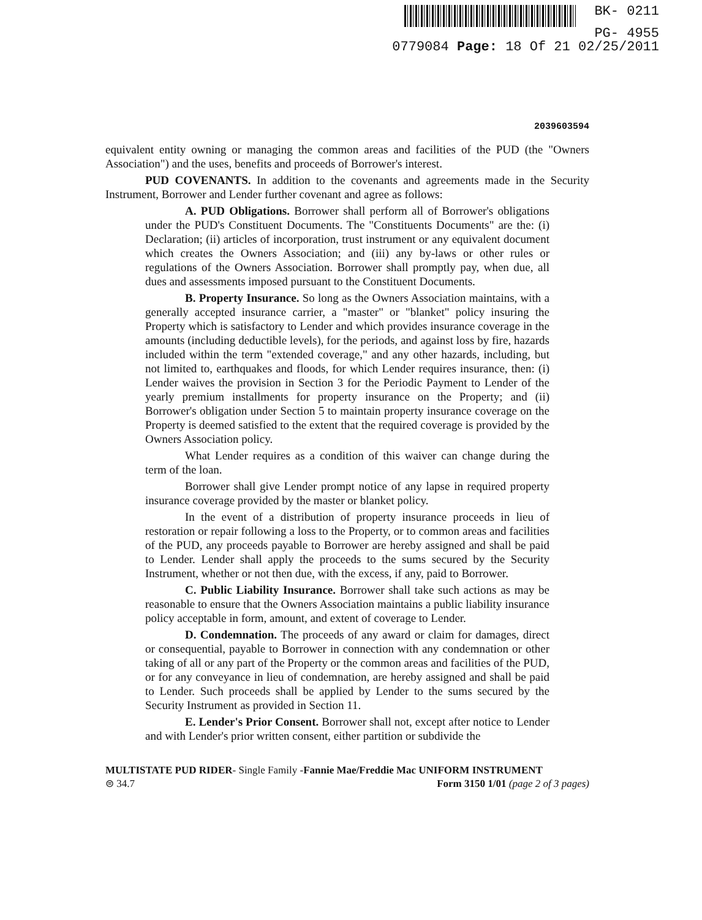BK- 0211
PG- 4955
0779084 Page: 18 Of 21 02/25/2011
2039603594
equivalent entity owning or managing the common areas and facilities of the PUD (the "Owners Association") and the uses, benefits and proceeds of Borrower's interest.
PUD COVENANTS. In addition to the covenants and agreements made in the Security Instrument, Borrower and Lender further covenant and agree as follows:
A. PUD Obligations. Borrower shall perform all of Borrower's obligations under the PUD's Constituent Documents. The "Constituents Documents" are the: (i) Declaration; (ii) articles of incorporation, trust instrument or any equivalent document which creates the Owners Association; and (iii) any by-laws or other rules or regulations of the Owners Association. Borrower shall promptly pay, when due, all dues and assessments imposed pursuant to the Constituent Documents.
B. Property Insurance. So long as the Owners Association maintains, with a generally accepted insurance carrier, a "master" or "blanket" policy insuring the Property which is satisfactory to Lender and which provides insurance coverage in the amounts (including deductible levels), for the periods, and against loss by fire, hazards included within the term "extended coverage," and any other hazards, including, but not limited to, earthquakes and floods, for which Lender requires insurance, then: (i) Lender waives the provision in Section 3 for the Periodic Payment to Lender of the yearly premium installments for property insurance on the Property; and (ii) Borrower's obligation under Section 5 to maintain property insurance coverage on the Property is deemed satisfied to the extent that the required coverage is provided by the Owners Association policy.
What Lender requires as a condition of this waiver can change during the term of the loan.
Borrower shall give Lender prompt notice of any lapse in required property insurance coverage provided by the master or blanket policy.
In the event of a distribution of property insurance proceeds in lieu of restoration or repair following a loss to the Property, or to common areas and facilities of the PUD, any proceeds payable to Borrower are hereby assigned and shall be paid to Lender. Lender shall apply the proceeds to the sums secured by the Security Instrument, whether or not then due, with the excess, if any, paid to Borrower.
C. Public Liability Insurance. Borrower shall take such actions as may be reasonable to ensure that the Owners Association maintains a public liability insurance policy acceptable in form, amount, and extent of coverage to Lender.
D. Condemnation. The proceeds of any award or claim for damages, direct or consequential, payable to Borrower in connection with any condemnation or other taking of all or any part of the Property or the common areas and facilities of the PUD, or for any conveyance in lieu of condemnation, are hereby assigned and shall be paid to Lender. Such proceeds shall be applied by Lender to the sums secured by the Security Instrument as provided in Section 11.
E. Lender's Prior Consent. Borrower shall not, except after notice to Lender and with Lender's prior written consent, either partition or subdivide the
MULTISTATE PUD RIDER- Single Family -Fannie Mae/Freddie Mac UNIFORM INSTRUMENT
⊜ 34.7 Form 3150 1/01 (page 2 of 3 pages)